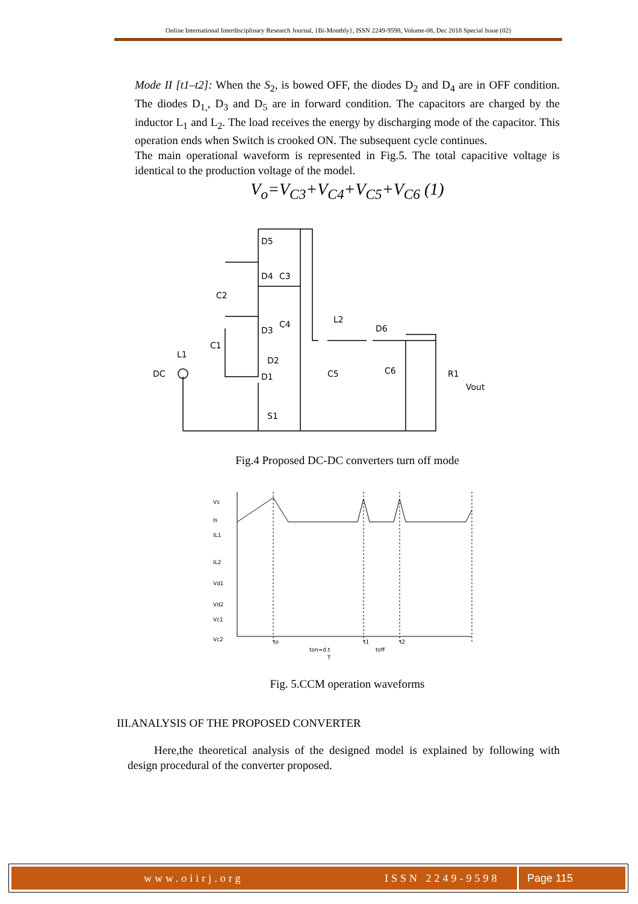Online International Interdisciplinary Research Journal, {Bi-Monthly}, ISSN 2249-9598, Volume-08, Dec 2018 Special Issue (02)
Mode II [t1–t2]: When the S<sub>2</sub>, is bowed OFF, the diodes D<sub>2</sub> and D<sub>4</sub> are in OFF condition. The diodes D<sub>1,</sub>, D<sub>3</sub> and D<sub>5</sub> are in forward condition. The capacitors are charged by the inductor L<sub>1</sub> and L<sub>2</sub>. The load receives the energy by discharging mode of the capacitor. This operation ends when Switch is crooked ON. The subsequent cycle continues.
The main operational waveform is represented in Fig.5. The total capacitive voltage is identical to the production voltage of the model.
V<sub>o</sub>=V<sub>C3</sub>+V<sub>C4</sub>+V<sub>C5</sub>+V<sub>C6</sub> (1)
D5
C3
D4
C2
D3
C4
L2
D6
C1
L1
D2
DC
D1
C5
C6
R1
Vout
S1
Fig.4 Proposed DC-DC converters turn off mode
Vs
Is
IL1
IL2
Vd1
Vd2
Vc1
Vc2
to
t1
t2
ton=d.t
toff
T
Fig. 5.CCM operation waveforms
III.ANALYSIS OF THE PROPOSED CONVERTER
Here,the theoretical analysis of the designed model is explained by following with design procedural of the converter proposed.
www.oiirj.org ISSN 2249-9598 Page 115